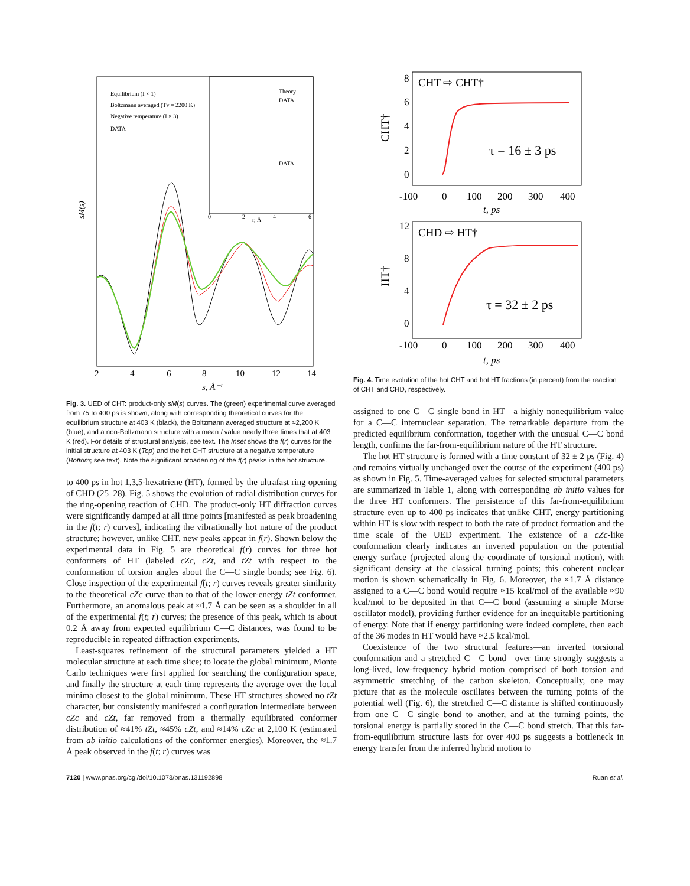sM(s)
Equilibrium (I × 1)
Boltzmann averaged (Tv = 2200 K)
Negative temperature (I × 3)
DATA
Theory
DATA
DATA
0
2
4
6
r, Å
2
4
6
8
10
12
14
s, Å⁻¹
Fig. 3. UED of CHT: product-only sM(s) curves. The (green) experimental curve averaged from 75 to 400 ps is shown, along with corresponding theoretical curves for the equilibrium structure at 403 K (black), the Boltzmann averaged structure at ≈2,200 K (blue), and a non-Boltzmann structure with a mean I value nearly three times that at 403 K (red). For details of structural analysis, see text. The Inset shows the f(r) curves for the initial structure at 403 K (Top) and the hot CHT structure at a negative temperature (Bottom; see text). Note the significant broadening of the f(r) peaks in the hot structure.
to 400 ps in hot 1,3,5-hexatriene (HT), formed by the ultrafast ring opening of CHD (25–28). Fig. 5 shows the evolution of radial distribution curves for the ring-opening reaction of CHD. The product-only HT diffraction curves were significantly damped at all time points [manifested as peak broadening in the f(t; r) curves], indicating the vibrationally hot nature of the product structure; however, unlike CHT, new peaks appear in f(r). Shown below the experimental data in Fig. 5 are theoretical f(r) curves for three hot conformers of HT (labeled cZc, cZt, and tZt with respect to the conformation of torsion angles about the C—C single bonds; see Fig. 6). Close inspection of the experimental f(t; r) curves reveals greater similarity to the theoretical cZc curve than to that of the lower-energy tZt conformer. Furthermore, an anomalous peak at ≈1.7 Å can be seen as a shoulder in all of the experimental f(t; r) curves; the presence of this peak, which is about 0.2 Å away from expected equilibrium C—C distances, was found to be reproducible in repeated diffraction experiments.
Least-squares refinement of the structural parameters yielded a HT molecular structure at each time slice; to locate the global minimum, Monte Carlo techniques were first applied for searching the configuration space, and finally the structure at each time represents the average over the local minima closest to the global minimum. These HT structures showed no tZt character, but consistently manifested a configuration intermediate between cZc and cZt, far removed from a thermally equilibrated conformer distribution of ≈41% tZt, ≈45% cZt, and ≈14% cZc at 2,100 K (estimated from ab initio calculations of the conformer energies). Moreover, the ≈1.7 Å peak observed in the f(t; r) curves was
CHT ⇨ CHT†
τ = 16 ± 3 ps
CHT†
8
6
4
2
0
-100
0
100
200
300
400
t, ps
CHD ⇨ HT†
τ = 32 ± 2 ps
HT†
12
8
4
0
-100
0
100
200
300
400
t, ps
Fig. 4. Time evolution of the hot CHT and hot HT fractions (in percent) from the reaction of CHT and CHD, respectively.
assigned to one C—C single bond in HT—a highly nonequilibrium value for a C—C internuclear separation. The remarkable departure from the predicted equilibrium conformation, together with the unusual C—C bond length, confirms the far-from-equilibrium nature of the HT structure.
The hot HT structure is formed with a time constant of 32 ± 2 ps (Fig. 4) and remains virtually unchanged over the course of the experiment (400 ps) as shown in Fig. 5. Time-averaged values for selected structural parameters are summarized in Table 1, along with corresponding ab initio values for the three HT conformers. The persistence of this far-from-equilibrium structure even up to 400 ps indicates that unlike CHT, energy partitioning within HT is slow with respect to both the rate of product formation and the time scale of the UED experiment. The existence of a cZc-like conformation clearly indicates an inverted population on the potential energy surface (projected along the coordinate of torsional motion), with significant density at the classical turning points; this coherent nuclear motion is shown schematically in Fig. 6. Moreover, the ≈1.7 Å distance assigned to a C—C bond would require ≈15 kcal/mol of the available ≈90 kcal/mol to be deposited in that C—C bond (assuming a simple Morse oscillator model), providing further evidence for an inequitable partitioning of energy. Note that if energy partitioning were indeed complete, then each of the 36 modes in HT would have ≈2.5 kcal/mol.
Coexistence of the two structural features—an inverted torsional conformation and a stretched C—C bond—over time strongly suggests a long-lived, low-frequency hybrid motion comprised of both torsion and asymmetric stretching of the carbon skeleton. Conceptually, one may picture that as the molecule oscillates between the turning points of the potential well (Fig. 6), the stretched C—C distance is shifted continuously from one C—C single bond to another, and at the turning points, the torsional energy is partially stored in the C—C bond stretch. That this far-from-equilibrium structure lasts for over 400 ps suggests a bottleneck in energy transfer from the inferred hybrid motion to
7120 | www.pnas.org/cgi/doi/10.1073/pnas.131192898 Ruan et al.